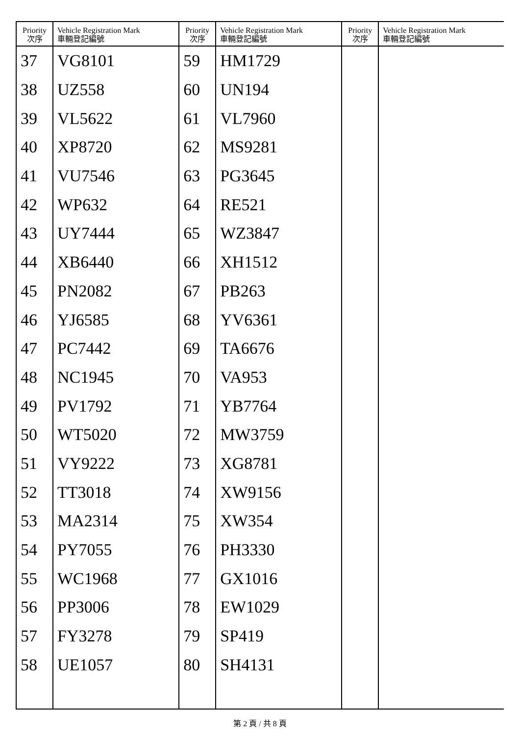| Priority 次序 | Vehicle Registration Mark 車輛登記編號 | Priority 次序 | Vehicle Registration Mark 車輛登記編號 | Priority 次序 | Vehicle Registration Mark 車輛登記編號 |
| --- | --- | --- | --- | --- | --- |
| 37 | VG8101 | 59 | HM1729 | | |
| 38 | UZ558 | 60 | UN194 | | |
| 39 | VL5622 | 61 | VL7960 | | |
| 40 | XP8720 | 62 | MS9281 | | |
| 41 | VU7546 | 63 | PG3645 | | |
| 42 | WP632 | 64 | RE521 | | |
| 43 | UY7444 | 65 | WZ3847 | | |
| 44 | XB6440 | 66 | XH1512 | | |
| 45 | PN2082 | 67 | PB263 | | |
| 46 | YJ6585 | 68 | YV6361 | | |
| 47 | PC7442 | 69 | TA6676 | | |
| 48 | NC1945 | 70 | VA953 | | |
| 49 | PV1792 | 71 | YB7764 | | |
| 50 | WT5020 | 72 | MW3759 | | |
| 51 | VY9222 | 73 | XG8781 | | |
| 52 | TT3018 | 74 | XW9156 | | |
| 53 | MA2314 | 75 | XW354 | | |
| 54 | PY7055 | 76 | PH3330 | | |
| 55 | WC1968 | 77 | GX1016 | | |
| 56 | PP3006 | 78 | EW1029 | | |
| 57 | FY3278 | 79 | SP419 | | |
| 58 | UE1057 | 80 | SH4131 | | |
第 2 頁 / 共 8 頁